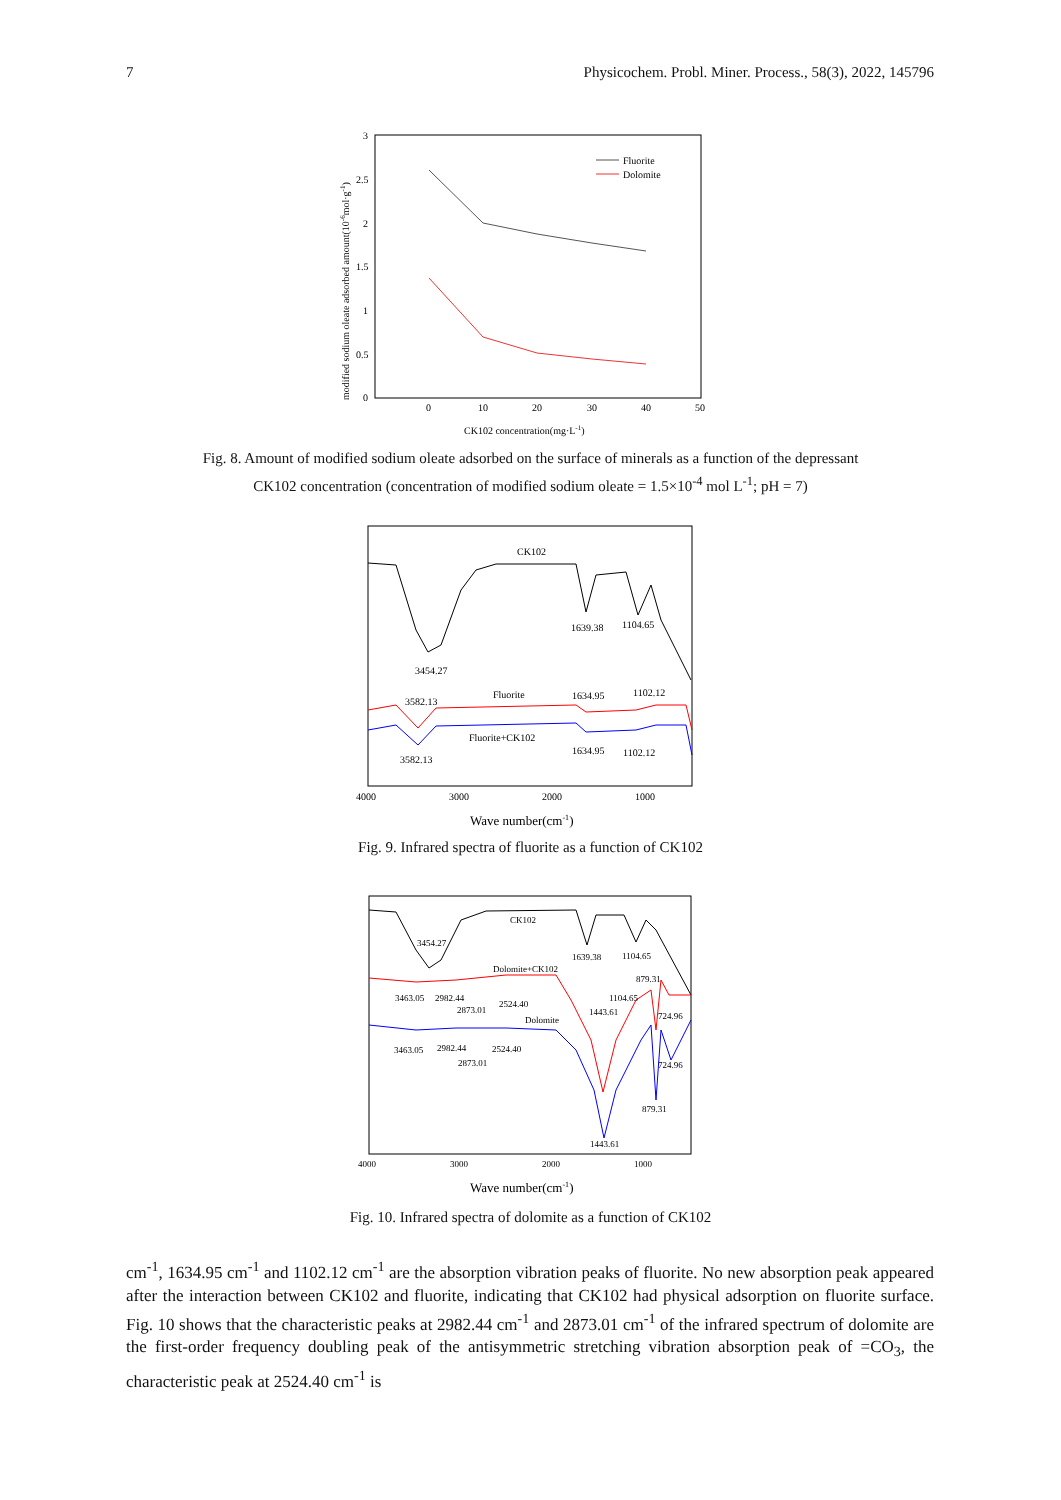7 Physicochem. Probl. Miner. Process., 58(3), 2022, 145796
3
2.5
2
1.5
1
0.5
0
0
10
20
30
40
50
CK102 concentration(mg·L-1)
modified sodium oleate adsorbed amount(10-6mol·g-1)
Fluorite
Dolomite
Fig. 8. Amount of modified sodium oleate adsorbed on the surface of minerals as a function of the depressant
CK102 concentration (concentration of modified sodium oleate = 1.5×10<sup>-4</sup> mol L<sup>-1</sup>; pH = 7)
CK102
1639.38
1104.65
3454.27
3582.13
Fluorite
1634.95
1102.12
Fluorite+CK102
3582.13
1634.95
1102.12
4000
3000
2000
1000
Wave number(cm-1)
Fig. 9. Infrared spectra of fluorite as a function of CK102
CK102
3454.27
1639.38
1104.65
Dolomite+CK102
879.31
3463.05
2982.44
2873.01
2524.40
1104.65
1443.61
Dolomite
724.96
3463.05
2982.44
2873.01
2524.40
724.96
879.31
1443.61
4000
3000
2000
1000
Wave number(cm-1)
Fig. 10. Infrared spectra of dolomite as a function of CK102
cm<sup>-1</sup>, 1634.95 cm<sup>-1</sup> and 1102.12 cm<sup>-1</sup> are the absorption vibration peaks of fluorite. No new absorption peak appeared after the interaction between CK102 and fluorite, indicating that CK102 had physical adsorption on fluorite surface. Fig. 10 shows that the characteristic peaks at 2982.44 cm<sup>-1</sup> and 2873.01 cm<sup>-1</sup> of the infrared spectrum of dolomite are the first-order frequency doubling peak of the antisymmetric stretching vibration absorption peak of =CO<sub>3</sub>, the characteristic peak at 2524.40 cm<sup>-1</sup> is